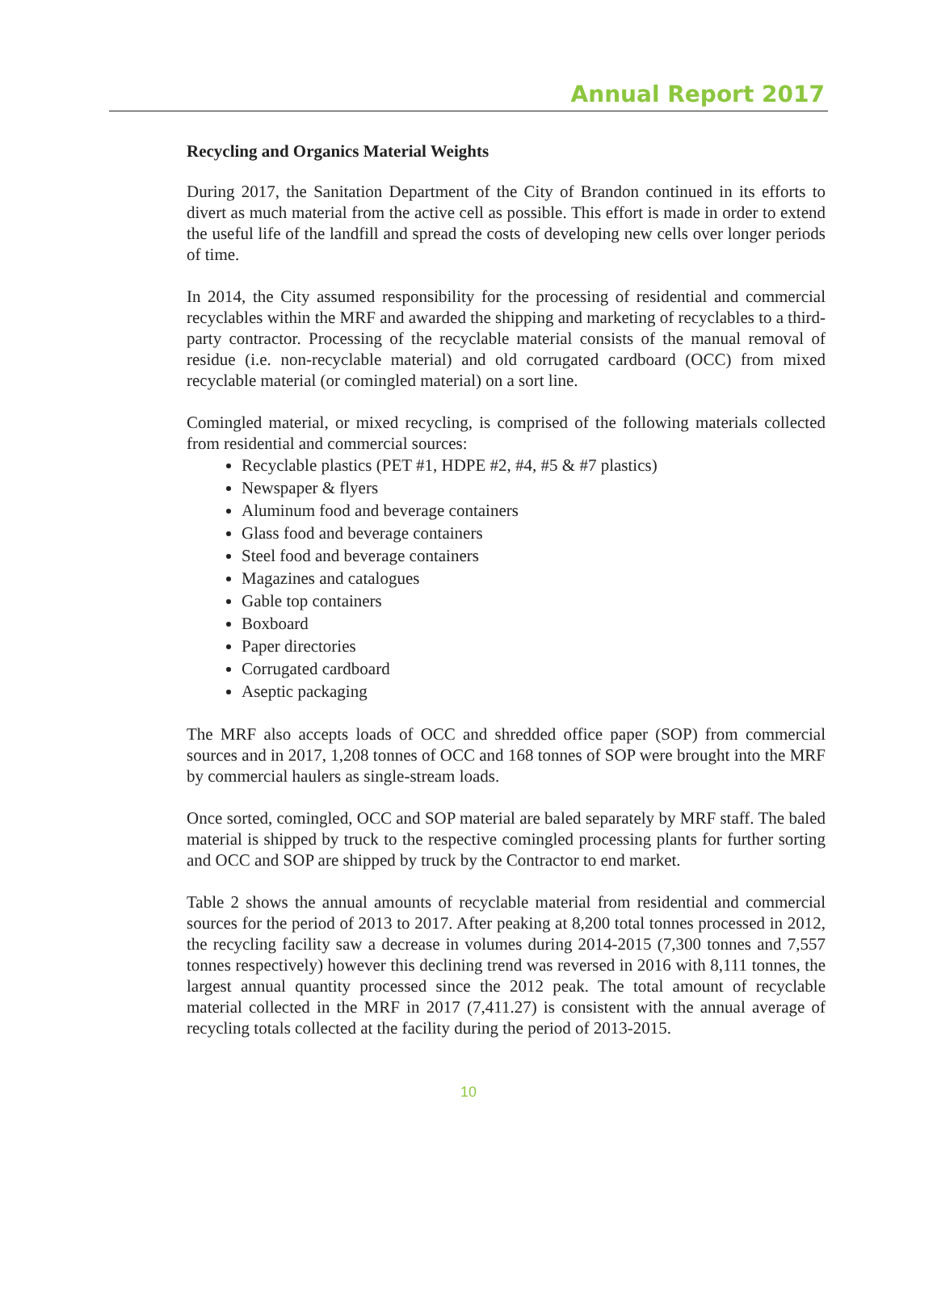Annual Report 2017
Recycling and Organics Material Weights
During 2017, the Sanitation Department of the City of Brandon continued in its efforts to divert as much material from the active cell as possible. This effort is made in order to extend the useful life of the landfill and spread the costs of developing new cells over longer periods of time.
In 2014, the City assumed responsibility for the processing of residential and commercial recyclables within the MRF and awarded the shipping and marketing of recyclables to a third-party contractor. Processing of the recyclable material consists of the manual removal of residue (i.e. non-recyclable material) and old corrugated cardboard (OCC) from mixed recyclable material (or comingled material) on a sort line.
Comingled material, or mixed recycling, is comprised of the following materials collected from residential and commercial sources:
Recyclable plastics (PET #1, HDPE #2, #4, #5 & #7 plastics)
Newspaper & flyers
Aluminum food and beverage containers
Glass food and beverage containers
Steel food and beverage containers
Magazines and catalogues
Gable top containers
Boxboard
Paper directories
Corrugated cardboard
Aseptic packaging
The MRF also accepts loads of OCC and shredded office paper (SOP) from commercial sources and in 2017, 1,208 tonnes of OCC and 168 tonnes of SOP were brought into the MRF by commercial haulers as single-stream loads.
Once sorted, comingled, OCC and SOP material are baled separately by MRF staff. The baled material is shipped by truck to the respective comingled processing plants for further sorting and OCC and SOP are shipped by truck by the Contractor to end market.
Table 2 shows the annual amounts of recyclable material from residential and commercial sources for the period of 2013 to 2017. After peaking at 8,200 total tonnes processed in 2012, the recycling facility saw a decrease in volumes during 2014-2015 (7,300 tonnes and 7,557 tonnes respectively) however this declining trend was reversed in 2016 with 8,111 tonnes, the largest annual quantity processed since the 2012 peak. The total amount of recyclable material collected in the MRF in 2017 (7,411.27) is consistent with the annual average of recycling totals collected at the facility during the period of 2013-2015.
10